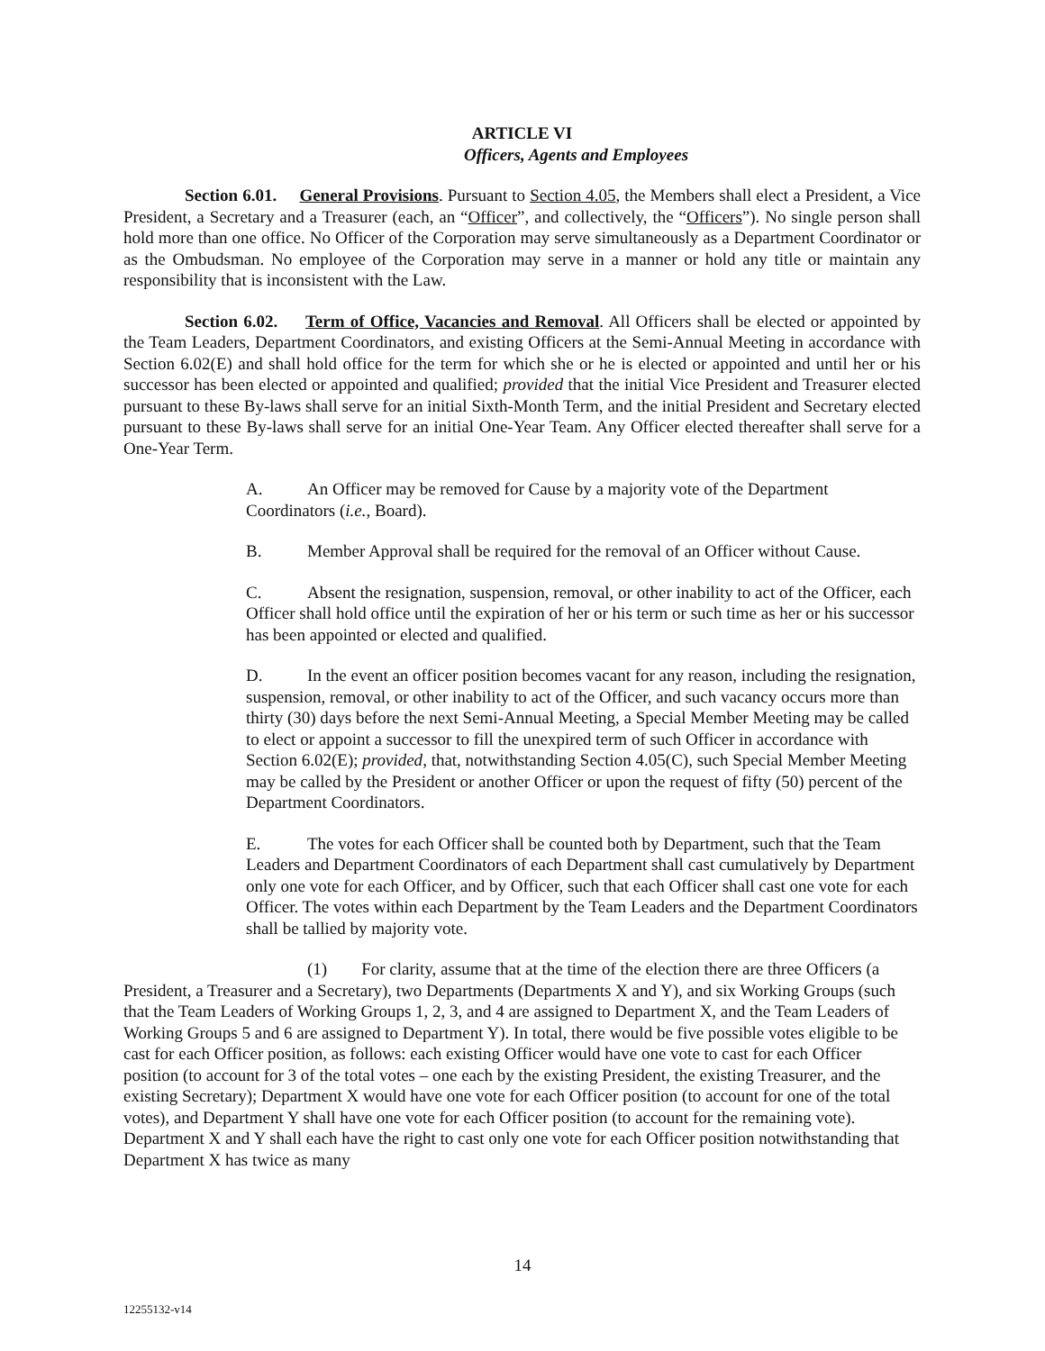ARTICLE VI
Officers, Agents and Employees
Section 6.01. General Provisions. Pursuant to Section 4.05, the Members shall elect a President, a Vice President, a Secretary and a Treasurer (each, an “Officer”, and collectively, the “Officers”). No single person shall hold more than one office. No Officer of the Corporation may serve simultaneously as a Department Coordinator or as the Ombudsman. No employee of the Corporation may serve in a manner or hold any title or maintain any responsibility that is inconsistent with the Law.
Section 6.02. Term of Office, Vacancies and Removal. All Officers shall be elected or appointed by the Team Leaders, Department Coordinators, and existing Officers at the Semi-Annual Meeting in accordance with Section 6.02(E) and shall hold office for the term for which she or he is elected or appointed and until her or his successor has been elected or appointed and qualified; provided that the initial Vice President and Treasurer elected pursuant to these By-laws shall serve for an initial Sixth-Month Term, and the initial President and Secretary elected pursuant to these By-laws shall serve for an initial One-Year Team. Any Officer elected thereafter shall serve for a One-Year Term.
A. An Officer may be removed for Cause by a majority vote of the Department Coordinators (i.e., Board).
B. Member Approval shall be required for the removal of an Officer without Cause.
C. Absent the resignation, suspension, removal, or other inability to act of the Officer, each Officer shall hold office until the expiration of her or his term or such time as her or his successor has been appointed or elected and qualified.
D. In the event an officer position becomes vacant for any reason, including the resignation, suspension, removal, or other inability to act of the Officer, and such vacancy occurs more than thirty (30) days before the next Semi-Annual Meeting, a Special Member Meeting may be called to elect or appoint a successor to fill the unexpired term of such Officer in accordance with Section 6.02(E); provided, that, notwithstanding Section 4.05(C), such Special Member Meeting may be called by the President or another Officer or upon the request of fifty (50) percent of the Department Coordinators.
E. The votes for each Officer shall be counted both by Department, such that the Team Leaders and Department Coordinators of each Department shall cast cumulatively by Department only one vote for each Officer, and by Officer, such that each Officer shall cast one vote for each Officer. The votes within each Department by the Team Leaders and the Department Coordinators shall be tallied by majority vote.
(1) For clarity, assume that at the time of the election there are three Officers (a President, a Treasurer and a Secretary), two Departments (Departments X and Y), and six Working Groups (such that the Team Leaders of Working Groups 1, 2, 3, and 4 are assigned to Department X, and the Team Leaders of Working Groups 5 and 6 are assigned to Department Y). In total, there would be five possible votes eligible to be cast for each Officer position, as follows: each existing Officer would have one vote to cast for each Officer position (to account for 3 of the total votes – one each by the existing President, the existing Treasurer, and the existing Secretary); Department X would have one vote for each Officer position (to account for one of the total votes), and Department Y shall have one vote for each Officer position (to account for the remaining vote). Department X and Y shall each have the right to cast only one vote for each Officer position notwithstanding that Department X has twice as many
14
12255132-v14